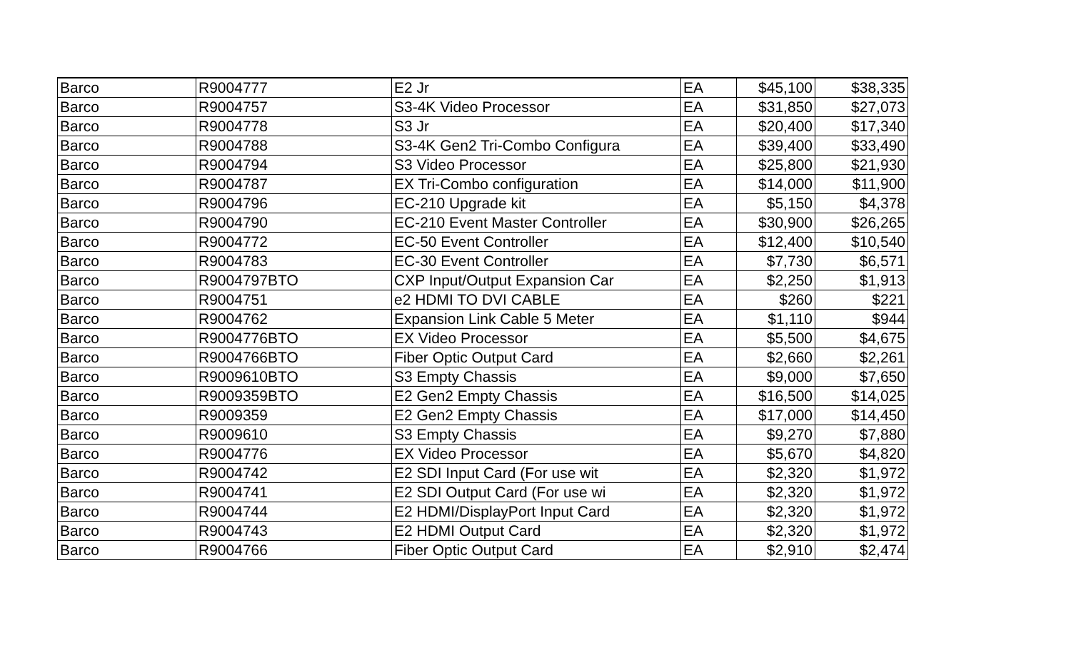| Barco | R9004777 | E2 Jr | EA | $45,100 | $38,335 |
| Barco | R9004757 | S3-4K Video Processor | EA | $31,850 | $27,073 |
| Barco | R9004778 | S3 Jr | EA | $20,400 | $17,340 |
| Barco | R9004788 | S3-4K Gen2 Tri-Combo Configura | EA | $39,400 | $33,490 |
| Barco | R9004794 | S3 Video Processor | EA | $25,800 | $21,930 |
| Barco | R9004787 | EX Tri-Combo configuration | EA | $14,000 | $11,900 |
| Barco | R9004796 | EC-210 Upgrade kit | EA | $5,150 | $4,378 |
| Barco | R9004790 | EC-210 Event Master Controller | EA | $30,900 | $26,265 |
| Barco | R9004772 | EC-50 Event Controller | EA | $12,400 | $10,540 |
| Barco | R9004783 | EC-30 Event Controller | EA | $7,730 | $6,571 |
| Barco | R9004797BTO | CXP Input/Output Expansion Car | EA | $2,250 | $1,913 |
| Barco | R9004751 | e2 HDMI TO DVI CABLE | EA | $260 | $221 |
| Barco | R9004762 | Expansion Link Cable 5 Meter | EA | $1,110 | $944 |
| Barco | R9004776BTO | EX Video Processor | EA | $5,500 | $4,675 |
| Barco | R9004766BTO | Fiber Optic Output Card | EA | $2,660 | $2,261 |
| Barco | R9009610BTO | S3 Empty Chassis | EA | $9,000 | $7,650 |
| Barco | R9009359BTO | E2 Gen2 Empty Chassis | EA | $16,500 | $14,025 |
| Barco | R9009359 | E2 Gen2 Empty Chassis | EA | $17,000 | $14,450 |
| Barco | R9009610 | S3 Empty Chassis | EA | $9,270 | $7,880 |
| Barco | R9004776 | EX Video Processor | EA | $5,670 | $4,820 |
| Barco | R9004742 | E2 SDI Input Card (For use wit | EA | $2,320 | $1,972 |
| Barco | R9004741 | E2 SDI Output Card (For use wi | EA | $2,320 | $1,972 |
| Barco | R9004744 | E2 HDMI/DisplayPort Input Card | EA | $2,320 | $1,972 |
| Barco | R9004743 | E2 HDMI Output Card | EA | $2,320 | $1,972 |
| Barco | R9004766 | Fiber Optic Output Card | EA | $2,910 | $2,474 |